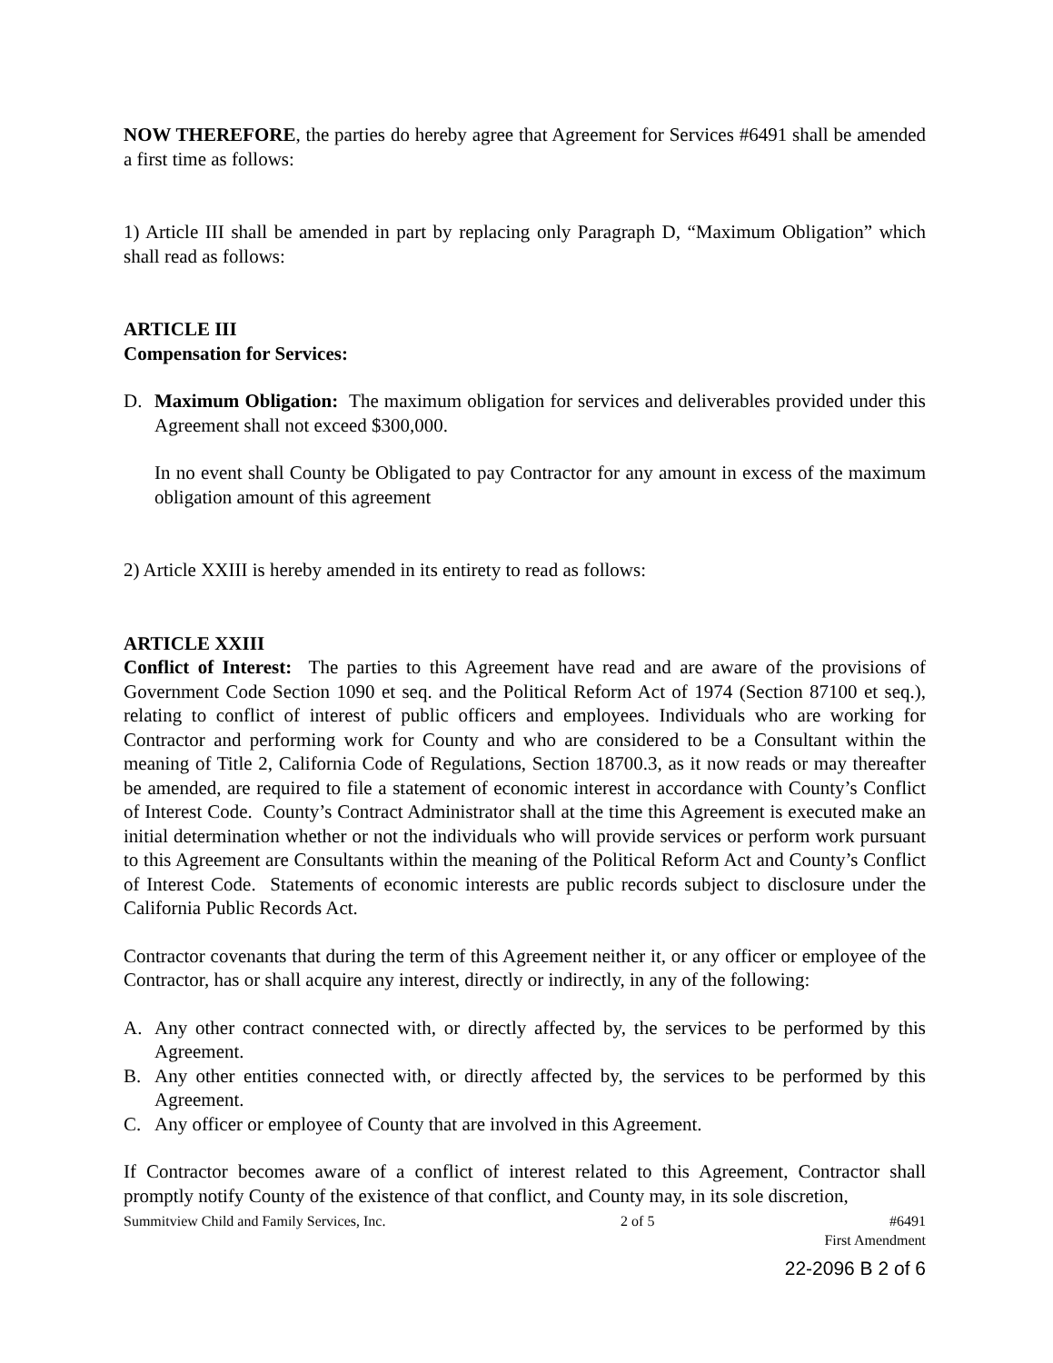NOW THEREFORE, the parties do hereby agree that Agreement for Services #6491 shall be amended a first time as follows:
1) Article III shall be amended in part by replacing only Paragraph D, “Maximum Obligation” which shall read as follows:
ARTICLE III
Compensation for Services:
D. Maximum Obligation: The maximum obligation for services and deliverables provided under this Agreement shall not exceed $300,000.
In no event shall County be Obligated to pay Contractor for any amount in excess of the maximum obligation amount of this agreement
2) Article XXIII is hereby amended in its entirety to read as follows:
ARTICLE XXIII
Conflict of Interest: The parties to this Agreement have read and are aware of the provisions of Government Code Section 1090 et seq. and the Political Reform Act of 1974 (Section 87100 et seq.), relating to conflict of interest of public officers and employees. Individuals who are working for Contractor and performing work for County and who are considered to be a Consultant within the meaning of Title 2, California Code of Regulations, Section 18700.3, as it now reads or may thereafter be amended, are required to file a statement of economic interest in accordance with County’s Conflict of Interest Code. County’s Contract Administrator shall at the time this Agreement is executed make an initial determination whether or not the individuals who will provide services or perform work pursuant to this Agreement are Consultants within the meaning of the Political Reform Act and County’s Conflict of Interest Code. Statements of economic interests are public records subject to disclosure under the California Public Records Act.
Contractor covenants that during the term of this Agreement neither it, or any officer or employee of the Contractor, has or shall acquire any interest, directly or indirectly, in any of the following:
A. Any other contract connected with, or directly affected by, the services to be performed by this Agreement.
B. Any other entities connected with, or directly affected by, the services to be performed by this Agreement.
C. Any officer or employee of County that are involved in this Agreement.
If Contractor becomes aware of a conflict of interest related to this Agreement, Contractor shall promptly notify County of the existence of that conflict, and County may, in its sole discretion,
Summitview Child and Family Services, Inc. 2 of 5 #6491
First Amendment
22-2096 B 2 of 6